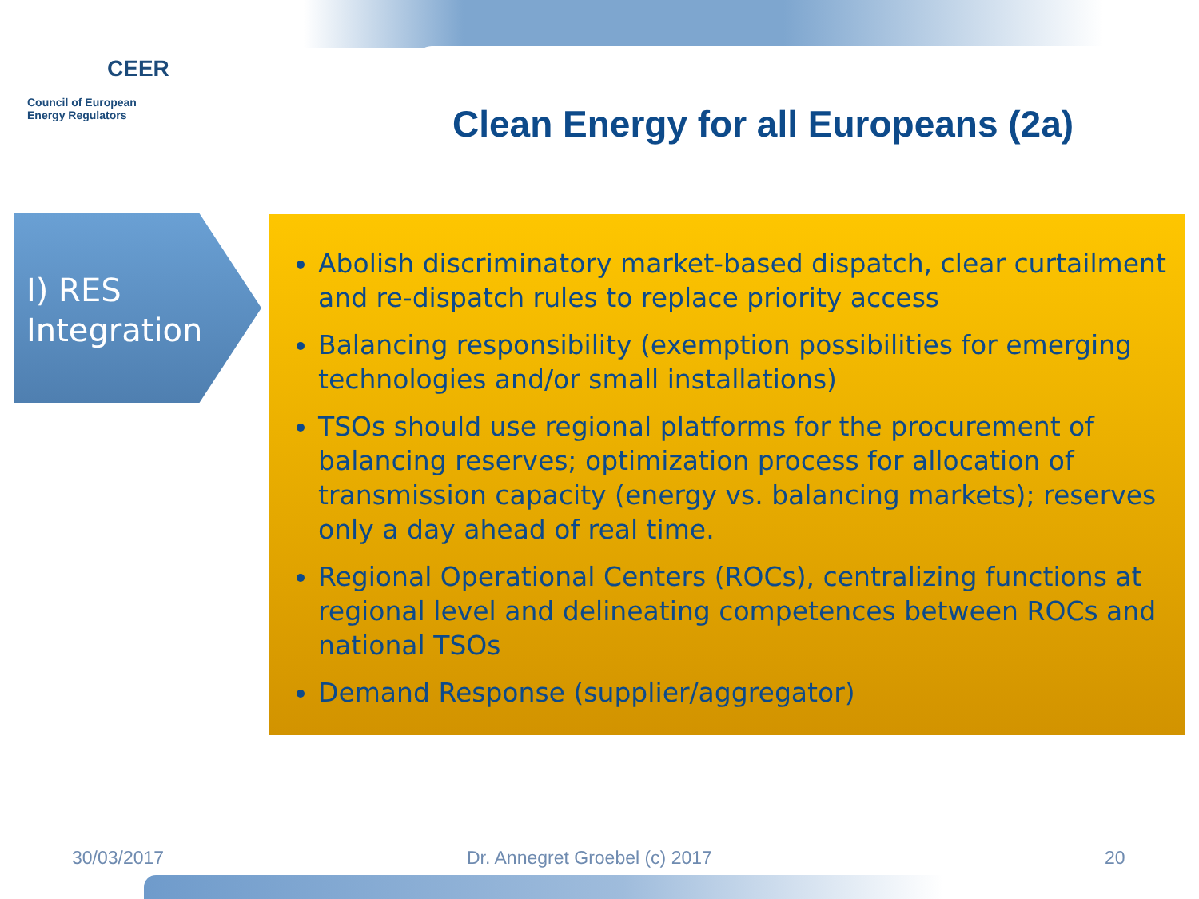CEER
Council of European
Energy Regulators
Clean Energy for all Europeans (2a)
I) RES
Integration
Abolish discriminatory market-based dispatch, clear curtailment and re-dispatch rules to replace priority access
Balancing responsibility (exemption possibilities for emerging technologies and/or small installations)
TSOs should use regional platforms for the procurement of balancing reserves; optimization process for allocation of transmission capacity (energy vs. balancing markets); reserves only a day ahead of real time.
Regional Operational Centers (ROCs), centralizing functions at regional level and delineating competences between ROCs and national TSOs
Demand Response (supplier/aggregator)
30/03/2017 Dr. Annegret Groebel (c) 2017 20